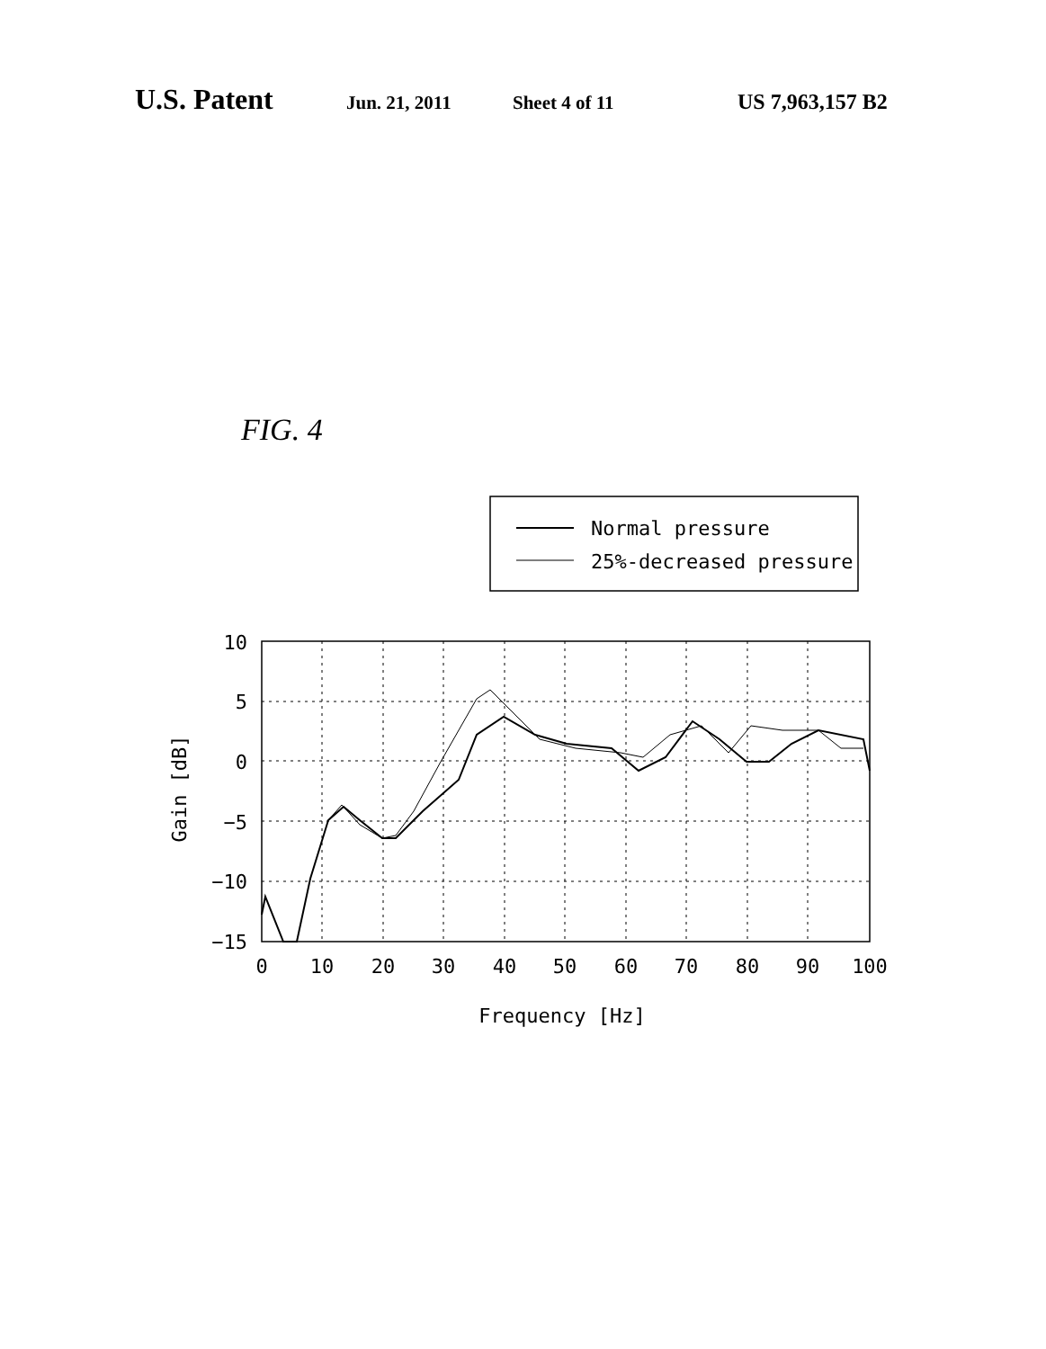U.S. Patent Jun. 21, 2011 Sheet 4 of 11 US 7,963,157 B2
FIG. 4
Normal pressure
25%-decreased pressure
10
5
0
−5
−10
−15
0
10
20
30
40
50
60
70
80
90
100
Frequency [Hz]
Gain [dB]